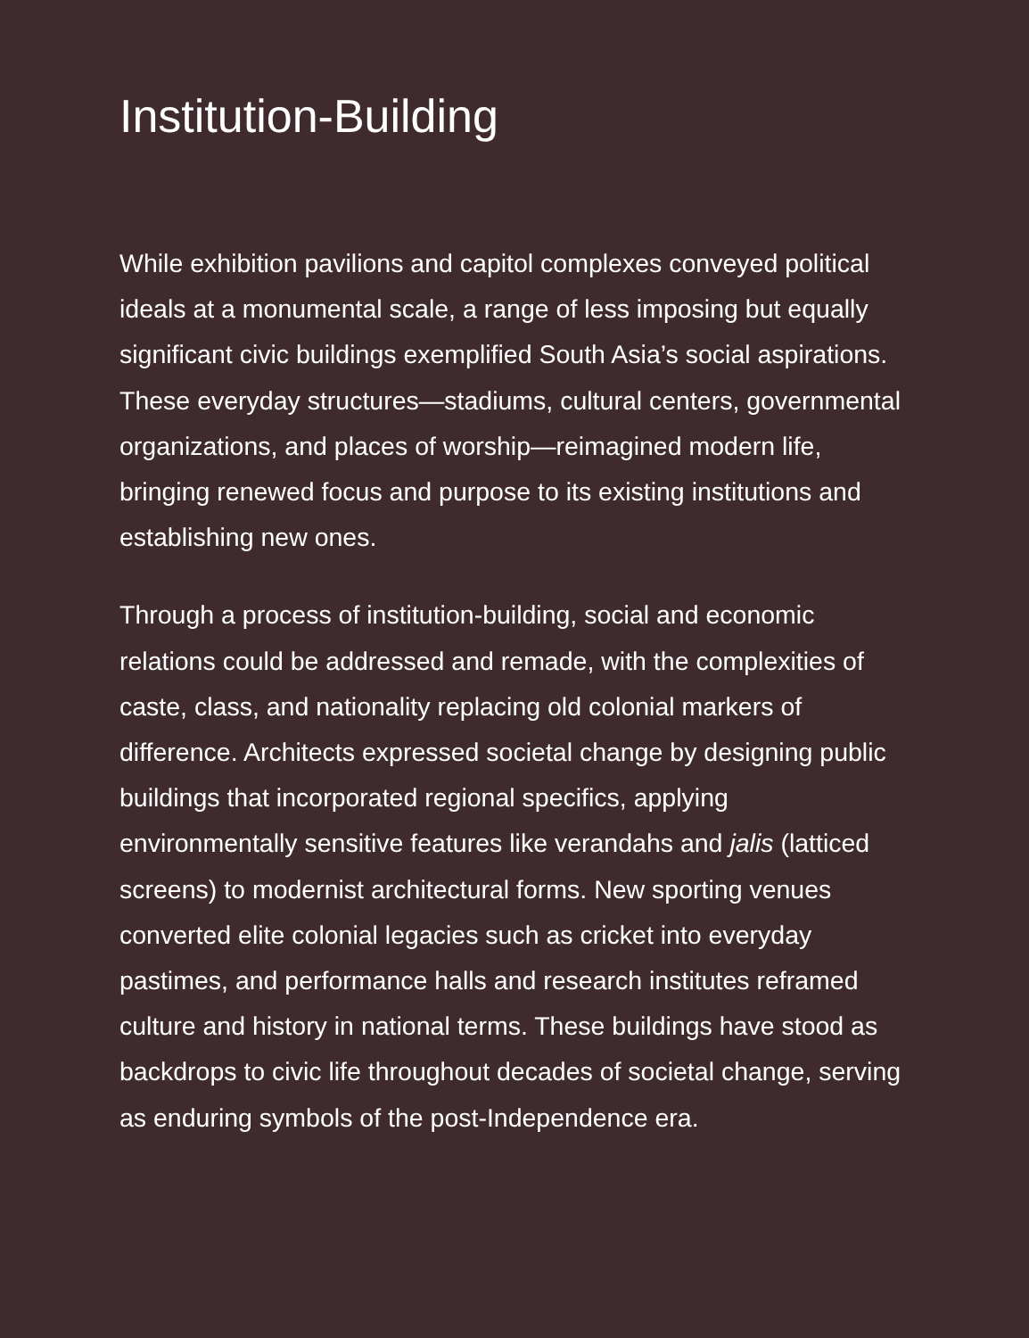Institution-Building
While exhibition pavilions and capitol complexes conveyed political ideals at a monumental scale, a range of less imposing but equally significant civic buildings exemplified South Asia’s social aspirations. These everyday structures—stadiums, cultural centers, governmental organizations, and places of worship—reimagined modern life, bringing renewed focus and purpose to its existing institutions and establishing new ones.
Through a process of institution-building, social and economic relations could be addressed and remade, with the complexities of caste, class, and nationality replacing old colonial markers of difference. Architects expressed societal change by designing public buildings that incorporated regional specifics, applying environmentally sensitive features like verandahs and jalis (latticed screens) to modernist architectural forms. New sporting venues converted elite colonial legacies such as cricket into everyday pastimes, and performance halls and research institutes reframed culture and history in national terms. These buildings have stood as backdrops to civic life throughout decades of societal change, serving as enduring symbols of the post-Independence era.